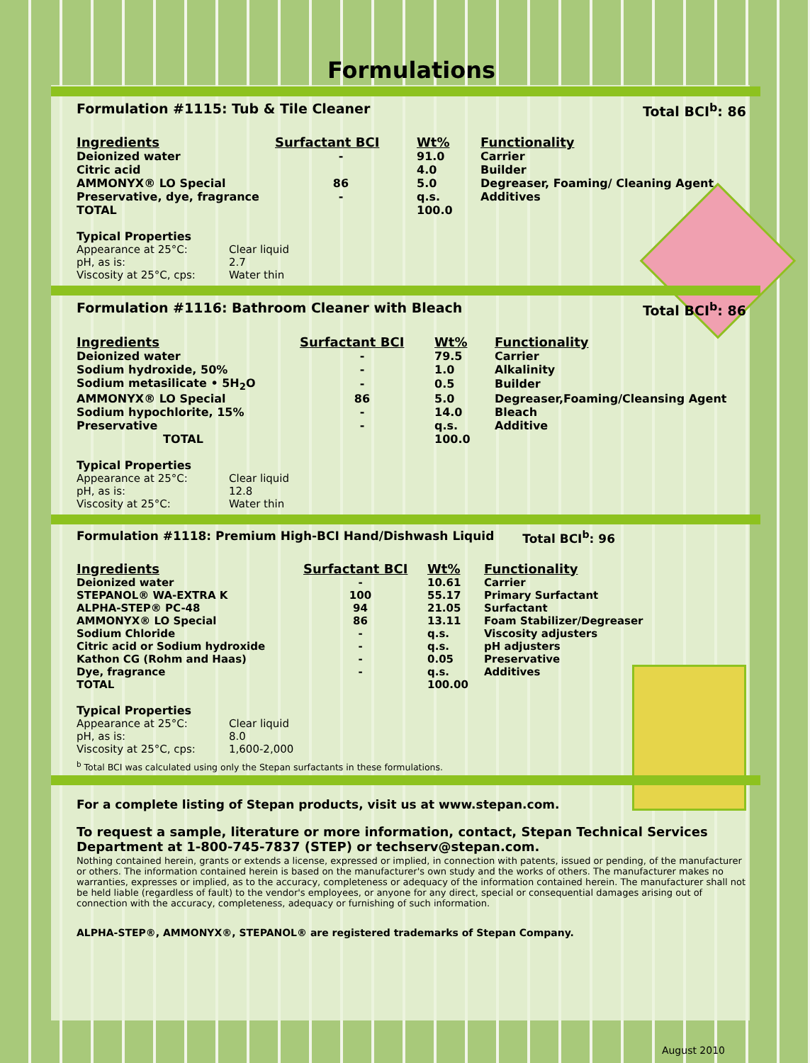Formulations
Formulation #1115: Tub & Tile Cleaner Total BCI<sup>b</sup>: 86
| Ingredients | Surfactant BCI | Wt% | Functionality |
| --- | --- | --- | --- |
| Deionized water | - | 91.0 | Carrier |
| Citric acid | | 4.0 | Builder |
| AMMONYX® LO Special | 86 | 5.0 | Degreaser, Foaming/ Cleaning Agent |
| Preservative, dye, fragrance | - | q.s. | Additives |
| TOTAL | | 100.0 | |
Typical Properties
Appearance at 25°C: Clear liquid
pH, as is: 2.7
Viscosity at 25°C, cps: Water thin
Formulation #1116: Bathroom Cleaner with Bleach Total BCI<sup>b</sup>: 86
| Ingredients | Surfactant BCI | Wt% | Functionality |
| --- | --- | --- | --- |
| Deionized water | - | 79.5 | Carrier |
| Sodium hydroxide, 50% | - | 1.0 | Alkalinity |
| Sodium metasilicate • 5H<sub>2</sub>O | - | 0.5 | Builder |
| AMMONYX® LO Special | 86 | 5.0 | Degreaser,Foaming/Cleansing Agent |
| Sodium hypochlorite, 15% | - | 14.0 | Bleach |
| Preservative | - | q.s. | Additive |
| TOTAL | | 100.0 | |
Typical Properties
Appearance at 25°C: Clear liquid
pH, as is: 12.8
Viscosity at 25°C: Water thin
Formulation #1118: Premium High-BCI Hand/Dishwash Liquid Total BCI<sup>b</sup>: 96
| Ingredients | Surfactant BCI | Wt% | Functionality |
| --- | --- | --- | --- |
| Deionized water | - | 10.61 | Carrier |
| STEPANOL® WA-EXTRA K | 100 | 55.17 | Primary Surfactant |
| ALPHA-STEP® PC-48 | 94 | 21.05 | Surfactant |
| AMMONYX® LO Special | 86 | 13.11 | Foam Stabilizer/Degreaser |
| Sodium Chloride | - | q.s. | Viscosity adjusters |
| Citric acid or Sodium hydroxide | - | q.s. | pH adjusters |
| Kathon CG (Rohm and Haas) | - | 0.05 | Preservative |
| Dye, fragrance | - | q.s. | Additives |
| TOTAL | | 100.00 | |
Typical Properties
Appearance at 25°C: Clear liquid
pH, as is: 8.0
Viscosity at 25°C, cps: 1,600-2,000
<sup>b</sup> Total BCI was calculated using only the Stepan surfactants in these formulations.
For a complete listing of Stepan products, visit us at www.stepan.com.
To request a sample, literature or more information, contact, Stepan Technical Services Department at 1-800-745-7837 (STEP) or techserv@stepan.com.
Nothing contained herein, grants or extends a license, expressed or implied, in connection with patents, issued or pending, of the manufacturer or others. The information contained herein is based on the manufacturer's own study and the works of others. The manufacturer makes no warranties, expresses or implied, as to the accuracy, completeness or adequacy of the information contained herein. The manufacturer shall not be held liable (regardless of fault) to the vendor's employees, or anyone for any direct, special or consequential damages arising out of connection with the accuracy, completeness, adequacy or furnishing of such information.
ALPHA-STEP®, AMMONYX®, STEPANOL® are registered trademarks of Stepan Company.
August 2010